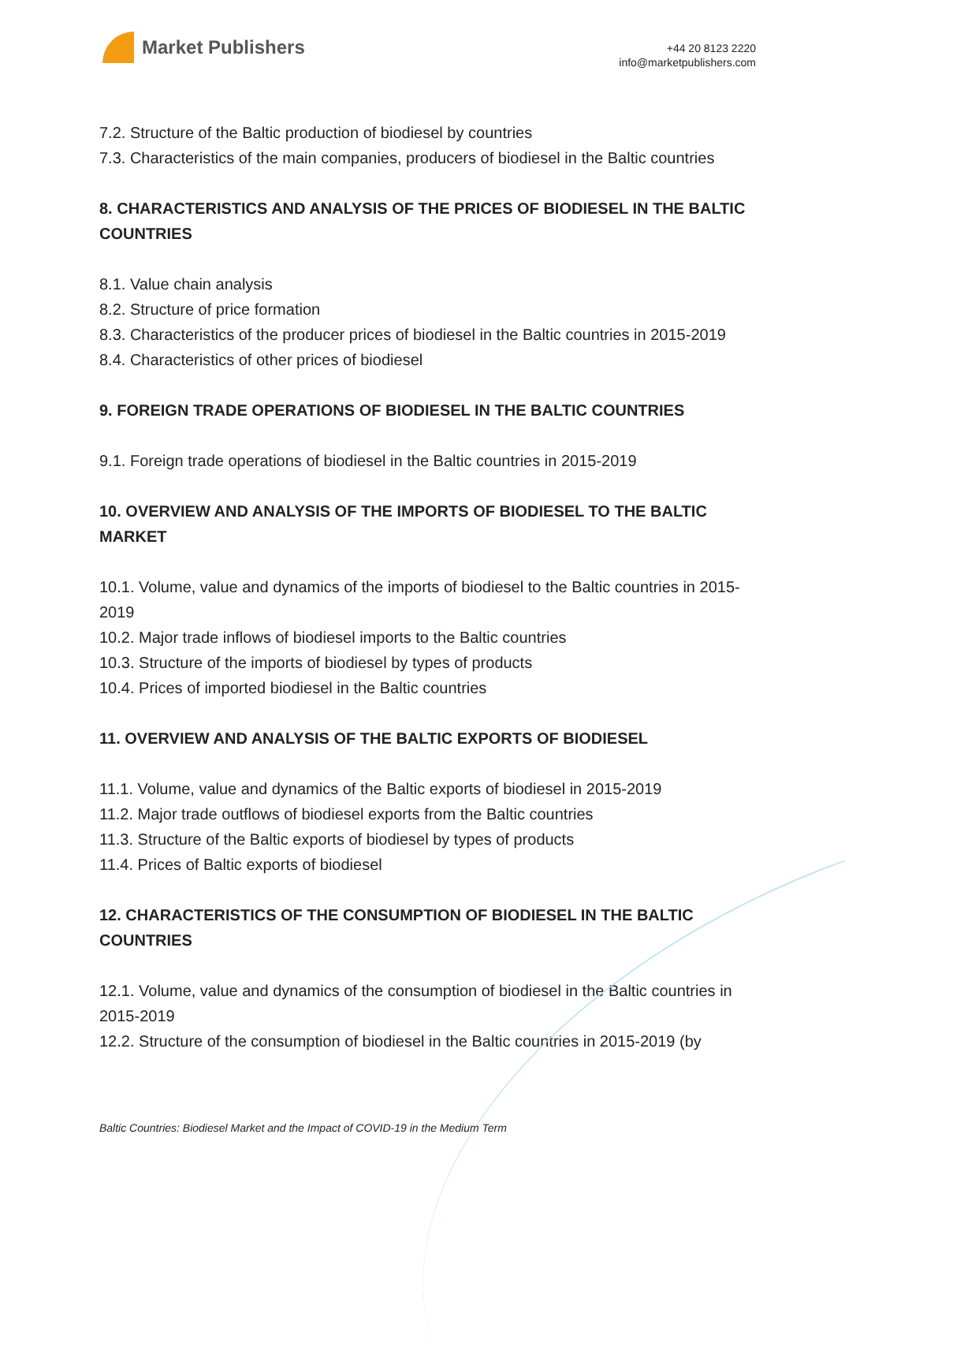Market Publishers
+44 20 8123 2220
info@marketpublishers.com
7.2. Structure of the Baltic production of biodiesel by countries
7.3. Characteristics of the main companies, producers of biodiesel in the Baltic countries
8. CHARACTERISTICS AND ANALYSIS OF THE PRICES OF BIODIESEL IN THE BALTIC COUNTRIES
8.1. Value chain analysis
8.2. Structure of price formation
8.3. Characteristics of the producer prices of biodiesel in the Baltic countries in 2015-2019
8.4. Characteristics of other prices of biodiesel
9. FOREIGN TRADE OPERATIONS OF BIODIESEL IN THE BALTIC COUNTRIES
9.1. Foreign trade operations of biodiesel in the Baltic countries in 2015-2019
10. OVERVIEW AND ANALYSIS OF THE IMPORTS OF BIODIESEL TO THE BALTIC MARKET
10.1. Volume, value and dynamics of the imports of biodiesel to the Baltic countries in 2015-2019
10.2. Major trade inflows of biodiesel imports to the Baltic countries
10.3. Structure of the imports of biodiesel by types of products
10.4. Prices of imported biodiesel in the Baltic countries
11. OVERVIEW AND ANALYSIS OF THE BALTIC EXPORTS OF BIODIESEL
11.1. Volume, value and dynamics of the Baltic exports of biodiesel in 2015-2019
11.2. Major trade outflows of biodiesel exports from the Baltic countries
11.3. Structure of the Baltic exports of biodiesel by types of products
11.4. Prices of Baltic exports of biodiesel
12. CHARACTERISTICS OF THE CONSUMPTION OF BIODIESEL IN THE BALTIC COUNTRIES
12.1. Volume, value and dynamics of the consumption of biodiesel in the Baltic countries in 2015-2019
12.2. Structure of the consumption of biodiesel in the Baltic countries in 2015-2019 (by
Baltic Countries: Biodiesel Market and the Impact of COVID-19 in the Medium Term